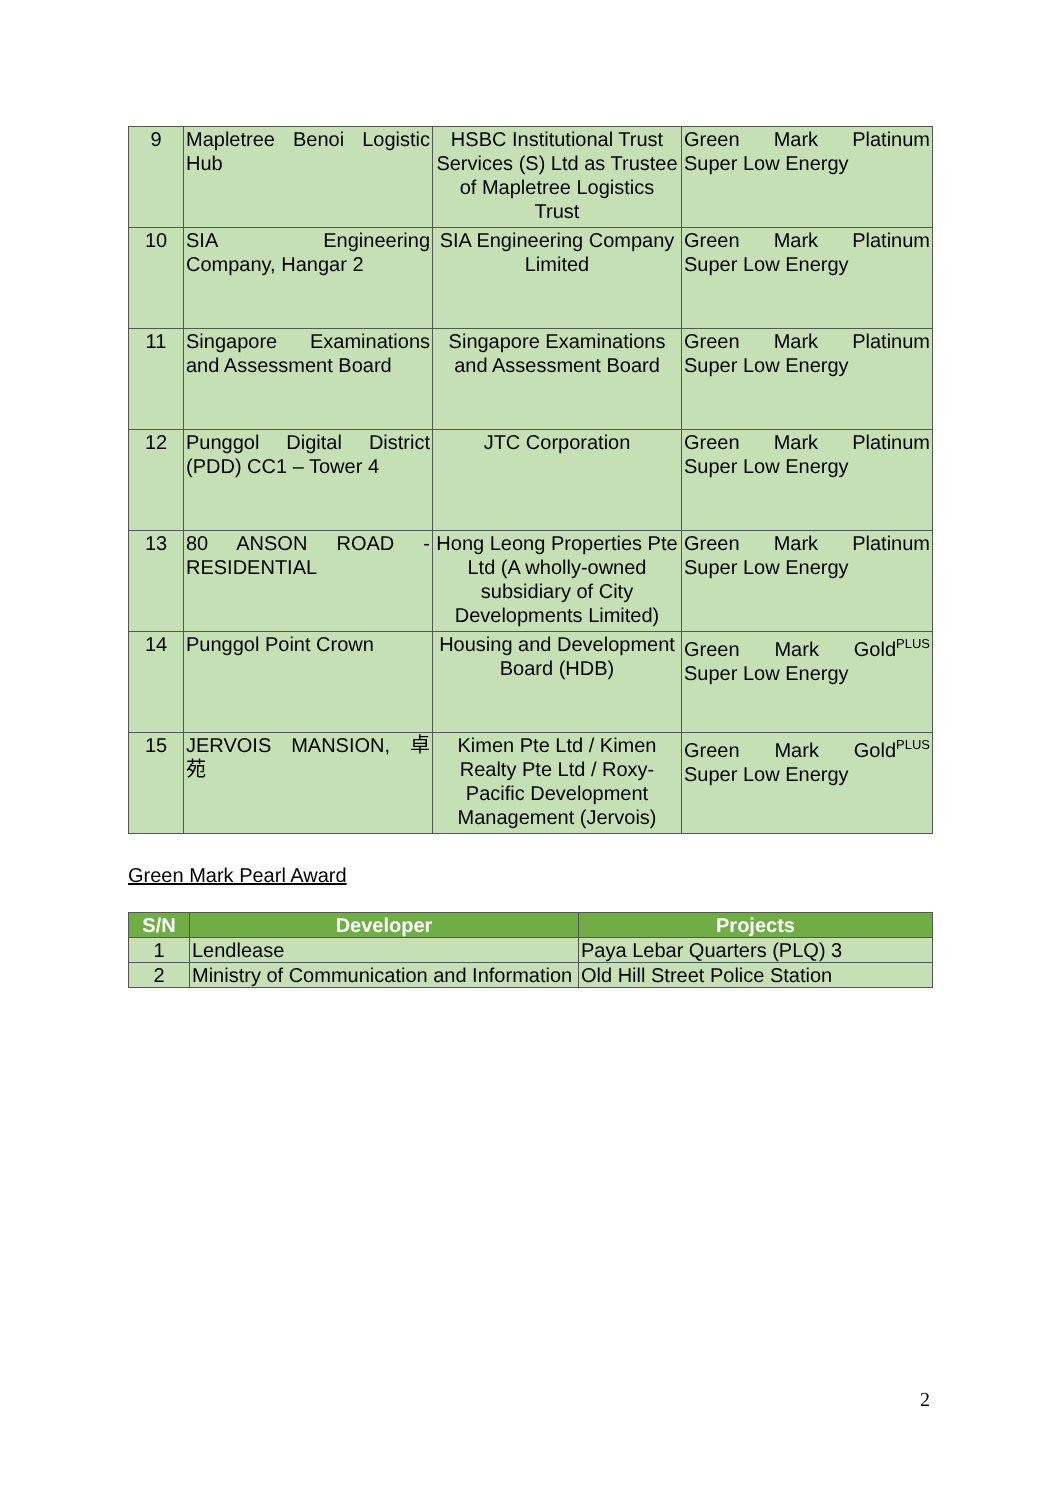| 9 | Mapletree Benoi Logistic Hub | HSBC Institutional Trust Services (S) Ltd as Trustee of Mapletree Logistics Trust | Green Mark Platinum Super Low Energy |
| 10 | SIA Engineering Company, Hangar 2 | SIA Engineering Company Limited | Green Mark Platinum Super Low Energy |
| 11 | Singapore Examinations and Assessment Board | Singapore Examinations and Assessment Board | Green Mark Platinum Super Low Energy |
| 12 | Punggol Digital District (PDD) CC1 – Tower 4 | JTC Corporation | Green Mark Platinum Super Low Energy |
| 13 | 80 ANSON ROAD - RESIDENTIAL | Hong Leong Properties Pte Ltd (A wholly-owned subsidiary of City Developments Limited) | Green Mark Platinum Super Low Energy |
| 14 | Punggol Point Crown | Housing and Development Board (HDB) | Green Mark Gold<sup>PLUS</sup> Super Low Energy |
| 15 | JERVOIS MANSION, 卓 苑 | Kimen Pte Ltd / Kimen Realty Pte Ltd / Roxy-Pacific Development Management (Jervois) | Green Mark Gold<sup>PLUS</sup> Super Low Energy |
Green Mark Pearl Award
| S/N | Developer | Projects |
| --- | --- | --- |
| 1 | Lendlease | Paya Lebar Quarters (PLQ) 3 |
| 2 | Ministry of Communication and Information | Old Hill Street Police Station |
2